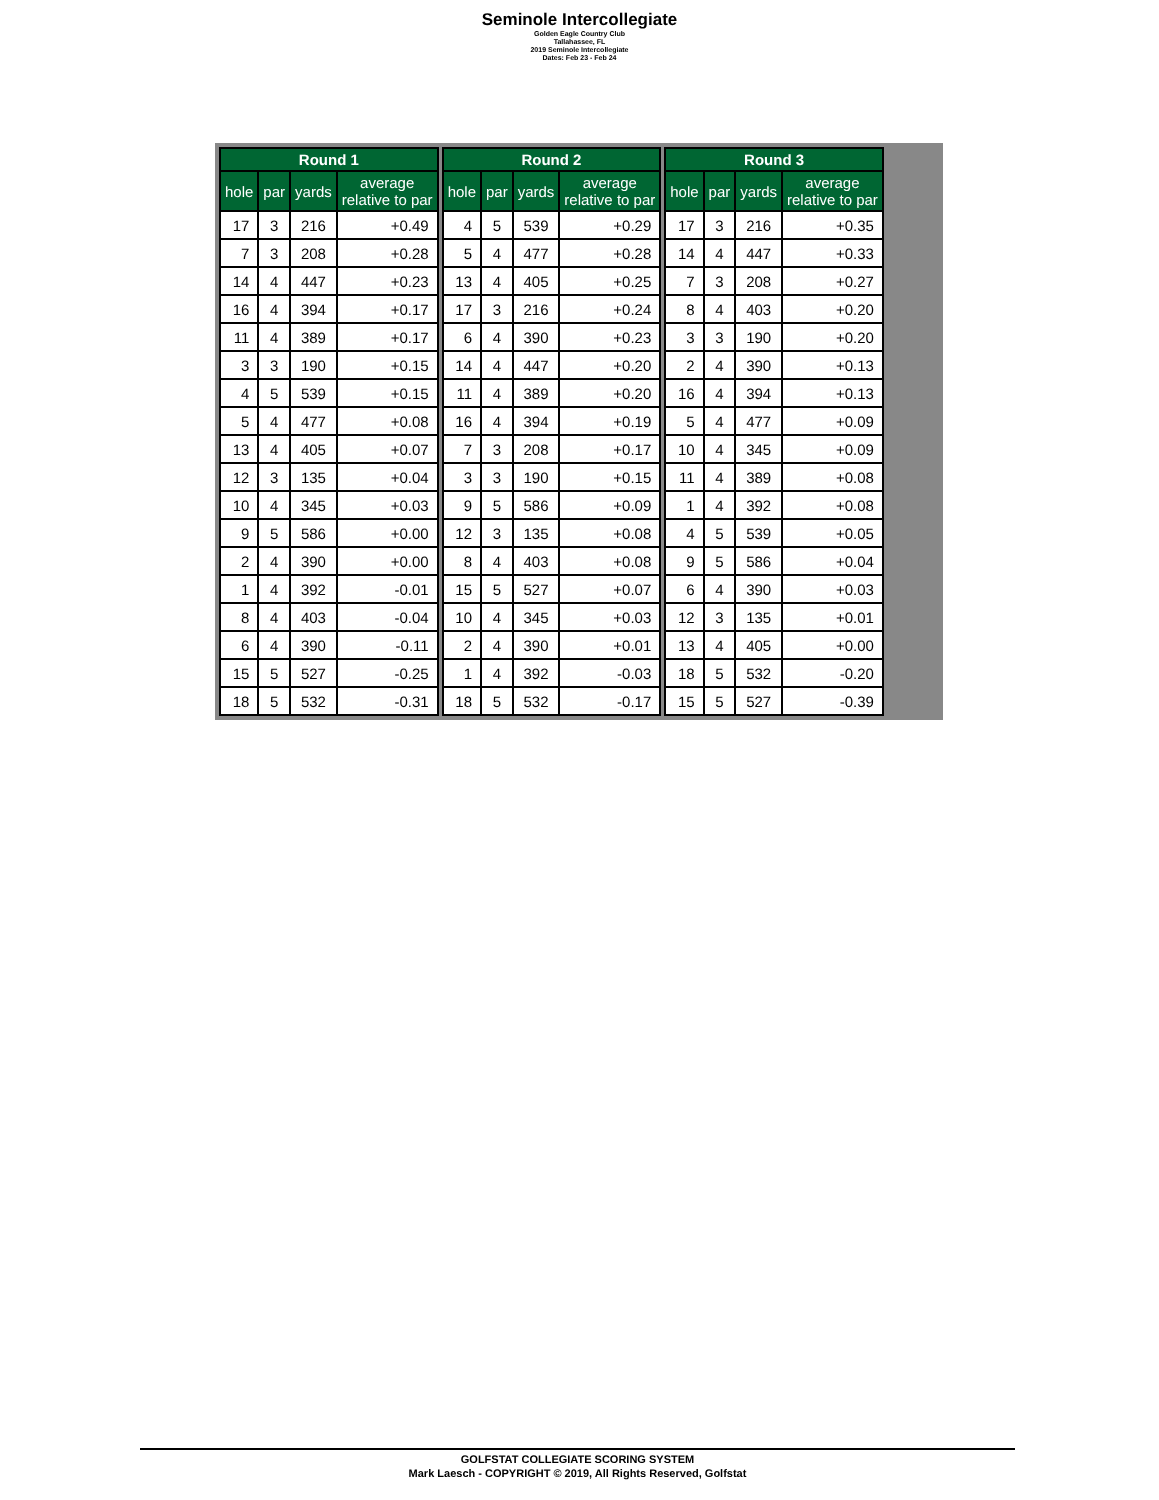Seminole Intercollegiate
Golden Eagle Country Club
Tallahassee, FL
2019 Seminole Intercollegiate
Dates: Feb 23 - Feb 24
| Round 1 | | | |
| --- | --- | --- | --- |
| hole | par | yards | average relative to par |
| 17 | 3 | 216 | +0.49 |
| 7 | 3 | 208 | +0.28 |
| 14 | 4 | 447 | +0.23 |
| 16 | 4 | 394 | +0.17 |
| 11 | 4 | 389 | +0.17 |
| 3 | 3 | 190 | +0.15 |
| 4 | 5 | 539 | +0.15 |
| 5 | 4 | 477 | +0.08 |
| 13 | 4 | 405 | +0.07 |
| 12 | 3 | 135 | +0.04 |
| 10 | 4 | 345 | +0.03 |
| 9 | 5 | 586 | +0.00 |
| 2 | 4 | 390 | +0.00 |
| 1 | 4 | 392 | -0.01 |
| 8 | 4 | 403 | -0.04 |
| 6 | 4 | 390 | -0.11 |
| 15 | 5 | 527 | -0.25 |
| 18 | 5 | 532 | -0.31 |
| Round 2 | | | |
| --- | --- | --- | --- |
| hole | par | yards | average relative to par |
| 4 | 5 | 539 | +0.29 |
| 5 | 4 | 477 | +0.28 |
| 13 | 4 | 405 | +0.25 |
| 17 | 3 | 216 | +0.24 |
| 6 | 4 | 390 | +0.23 |
| 14 | 4 | 447 | +0.20 |
| 11 | 4 | 389 | +0.20 |
| 16 | 4 | 394 | +0.19 |
| 7 | 3 | 208 | +0.17 |
| 3 | 3 | 190 | +0.15 |
| 9 | 5 | 586 | +0.09 |
| 12 | 3 | 135 | +0.08 |
| 8 | 4 | 403 | +0.08 |
| 15 | 5 | 527 | +0.07 |
| 10 | 4 | 345 | +0.03 |
| 2 | 4 | 390 | +0.01 |
| 1 | 4 | 392 | -0.03 |
| 18 | 5 | 532 | -0.17 |
| Round 3 | | | |
| --- | --- | --- | --- |
| hole | par | yards | average relative to par |
| 17 | 3 | 216 | +0.35 |
| 14 | 4 | 447 | +0.33 |
| 7 | 3 | 208 | +0.27 |
| 8 | 4 | 403 | +0.20 |
| 3 | 3 | 190 | +0.20 |
| 2 | 4 | 390 | +0.13 |
| 16 | 4 | 394 | +0.13 |
| 5 | 4 | 477 | +0.09 |
| 10 | 4 | 345 | +0.09 |
| 11 | 4 | 389 | +0.08 |
| 1 | 4 | 392 | +0.08 |
| 4 | 5 | 539 | +0.05 |
| 9 | 5 | 586 | +0.04 |
| 6 | 4 | 390 | +0.03 |
| 12 | 3 | 135 | +0.01 |
| 13 | 4 | 405 | +0.00 |
| 18 | 5 | 532 | -0.20 |
| 15 | 5 | 527 | -0.39 |
GOLFSTAT COLLEGIATE SCORING SYSTEM
Mark Laesch - COPYRIGHT © 2019, All Rights Reserved, Golfstat